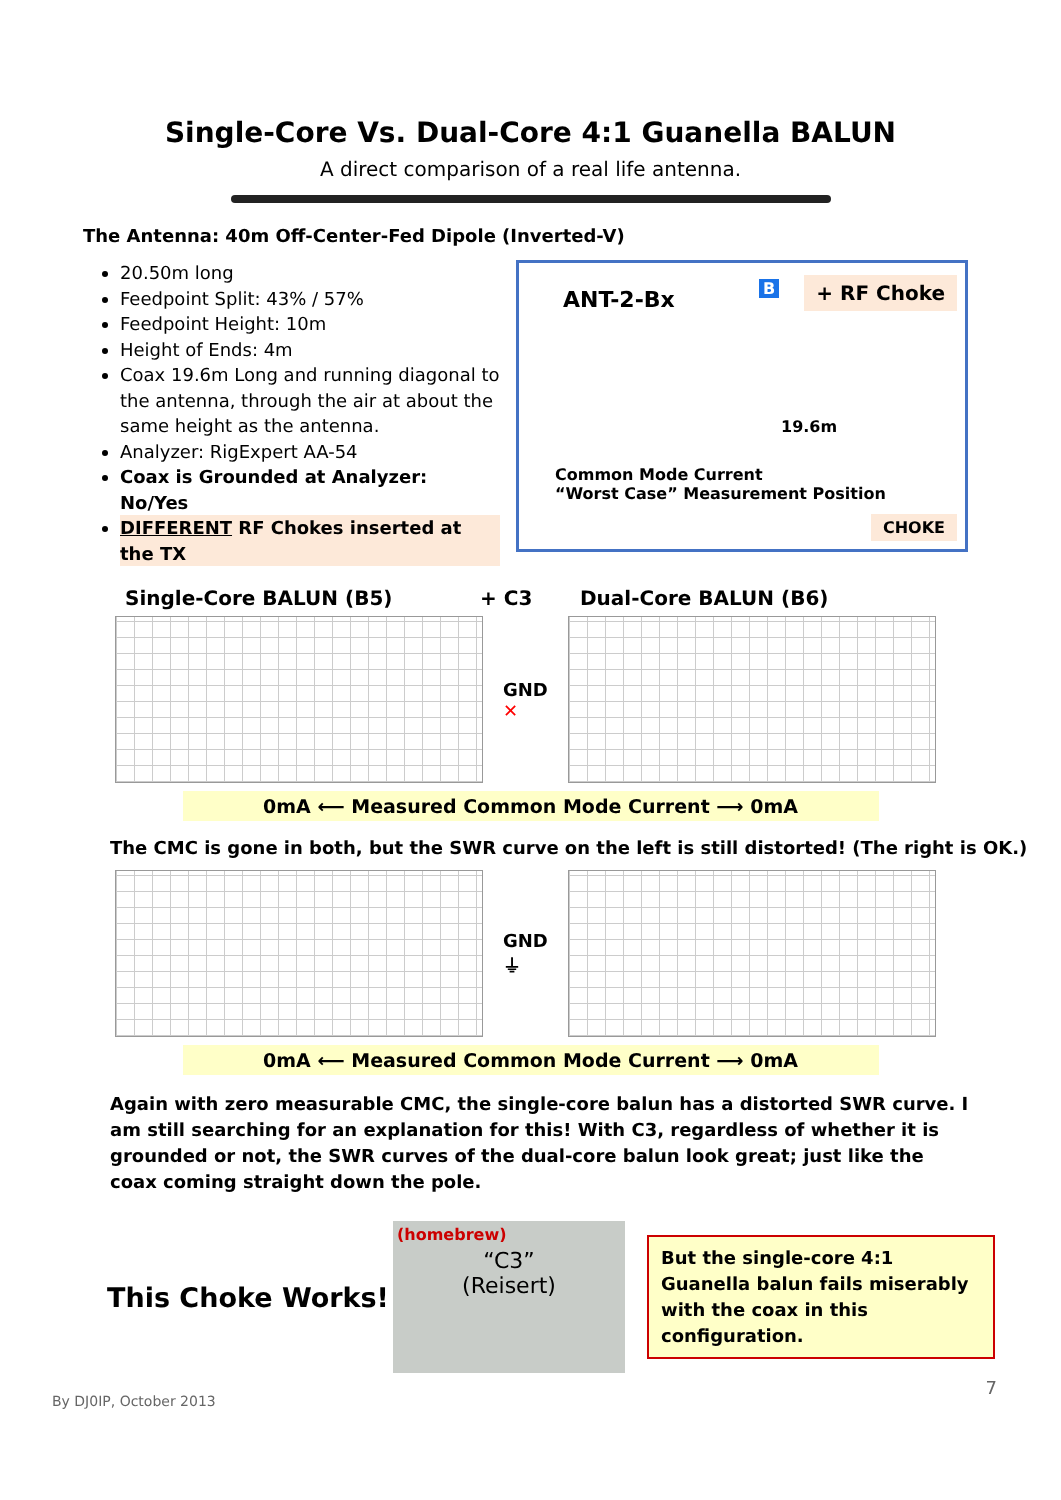Single-Core Vs. Dual-Core 4:1 Guanella BALUN
A direct comparison of a real life antenna.
The Antenna: 40m Off-Center-Fed Dipole (Inverted-V)
20.50m long
Feedpoint Split: 43% / 57%
Feedpoint Height: 10m
Height of Ends: 4m
Coax 19.6m Long and running diagonal to the antenna, through the air at about the same height as the antenna.
Analyzer: RigExpert AA-54
Coax is Grounded at Analyzer: No/Yes
DIFFERENT RF Chokes inserted at the TX
ANT-2-Bx B + RF Choke
19.6m
Common Mode Current
“Worst Case” Measurement Position
CHOKE
Single-Core BALUN (B5) + C3 Dual-Core BALUN (B6)
GND
✕
0mA ⟵ Measured Common Mode Current ⟶ 0mA
The CMC is gone in both, but the SWR curve on the left is still distorted! (The right is OK.)
GND
⏚
0mA ⟵ Measured Common Mode Current ⟶ 0mA
Again with zero measurable CMC, the single-core balun has a distorted SWR curve. I am still searching for an explanation for this! With C3, regardless of whether it is grounded or not, the SWR curves of the dual-core balun look great; just like the coax coming straight down the pole.
This Choke Works!
(homebrew)
“C3”
(Reisert)
But the single-core 4:1 Guanella balun fails miserably with the coax in this configuration.
By DJ0IP, October 2013 7